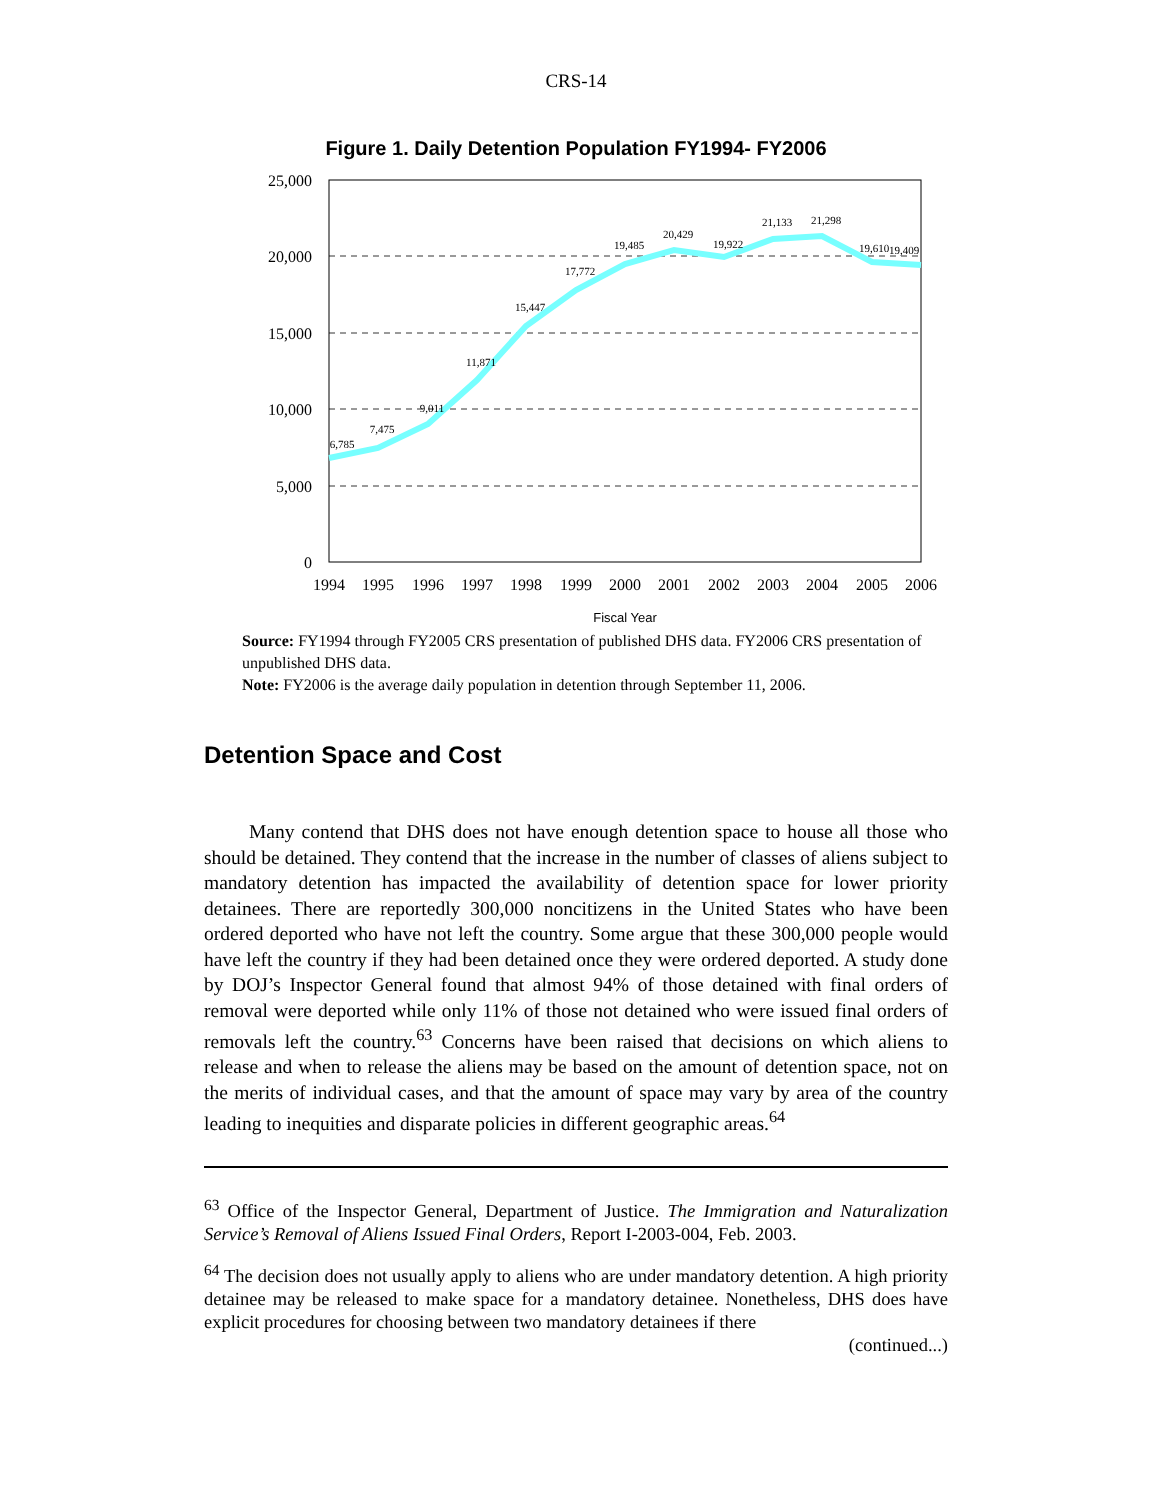CRS-14
Figure 1. Daily Detention Population FY1994- FY2006
25,000
20,000
15,000
10,000
5,000
0
6,785
7,475
9,011
11,871
15,447
17,772
19,485
20,429
19,922
21,133
21,298
19,610
19,409
1994
1995
1996
1997
1998
1999
2000
2001
2002
2003
2004
2005
2006
Fiscal Year
Source: FY1994 through FY2005 CRS presentation of published DHS data. FY2006 CRS presentation of unpublished DHS data.
Note: FY2006 is the average daily population in detention through September 11, 2006.
Detention Space and Cost
Many contend that DHS does not have enough detention space to house all those who should be detained. They contend that the increase in the number of classes of aliens subject to mandatory detention has impacted the availability of detention space for lower priority detainees. There are reportedly 300,000 noncitizens in the United States who have been ordered deported who have not left the country. Some argue that these 300,000 people would have left the country if they had been detained once they were ordered deported. A study done by DOJ’s Inspector General found that almost 94% of those detained with final orders of removal were deported while only 11% of those not detained who were issued final orders of removals left the country.<sup>63</sup> Concerns have been raised that decisions on which aliens to release and when to release the aliens may be based on the amount of detention space, not on the merits of individual cases, and that the amount of space may vary by area of the country leading to inequities and disparate policies in different geographic areas.<sup>64</sup>
<sup>63</sup> Office of the Inspector General, Department of Justice. The Immigration and Naturalization Service’s Removal of Aliens Issued Final Orders, Report I-2003-004, Feb. 2003.
<sup>64</sup> The decision does not usually apply to aliens who are under mandatory detention. A high priority detainee may be released to make space for a mandatory detainee. Nonetheless, DHS does have explicit procedures for choosing between two mandatory detainees if there
(continued...)